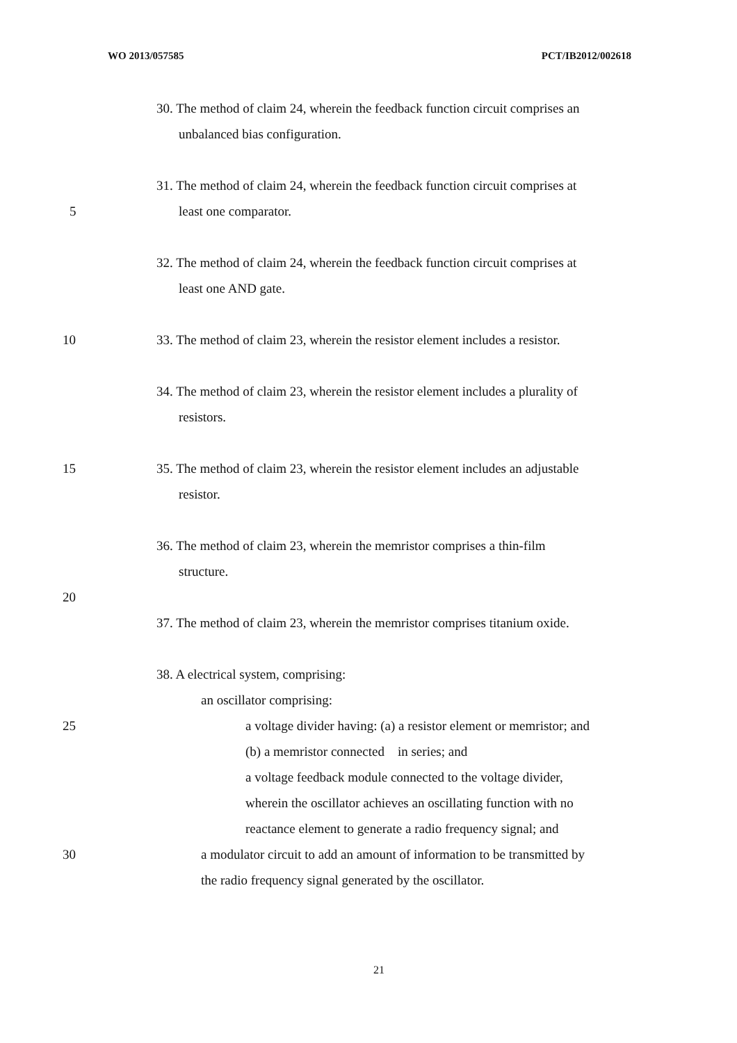WO 2013/057585 PCT/IB2012/002618
30. The method of claim 24, wherein the feedback function circuit comprises an
unbalanced bias configuration.
31. The method of claim 24, wherein the feedback function circuit comprises at
5 least one comparator.
32. The method of claim 24, wherein the feedback function circuit comprises at
least one AND gate.
10 33. The method of claim 23, wherein the resistor element includes a resistor.
34. The method of claim 23, wherein the resistor element includes a plurality of
resistors.
15 35. The method of claim 23, wherein the resistor element includes an adjustable
resistor.
36. The method of claim 23, wherein the memristor comprises a thin-film
structure.
20
37. The method of claim 23, wherein the memristor comprises titanium oxide.
38. A electrical system, comprising:
an oscillator comprising:
25 a voltage divider having: (a) a resistor element or memristor; and
(b) a memristor connected in series; and
a voltage feedback module connected to the voltage divider,
wherein the oscillator achieves an oscillating function with no
reactance element to generate a radio frequency signal; and
30 a modulator circuit to add an amount of information to be transmitted by
the radio frequency signal generated by the oscillator.
21